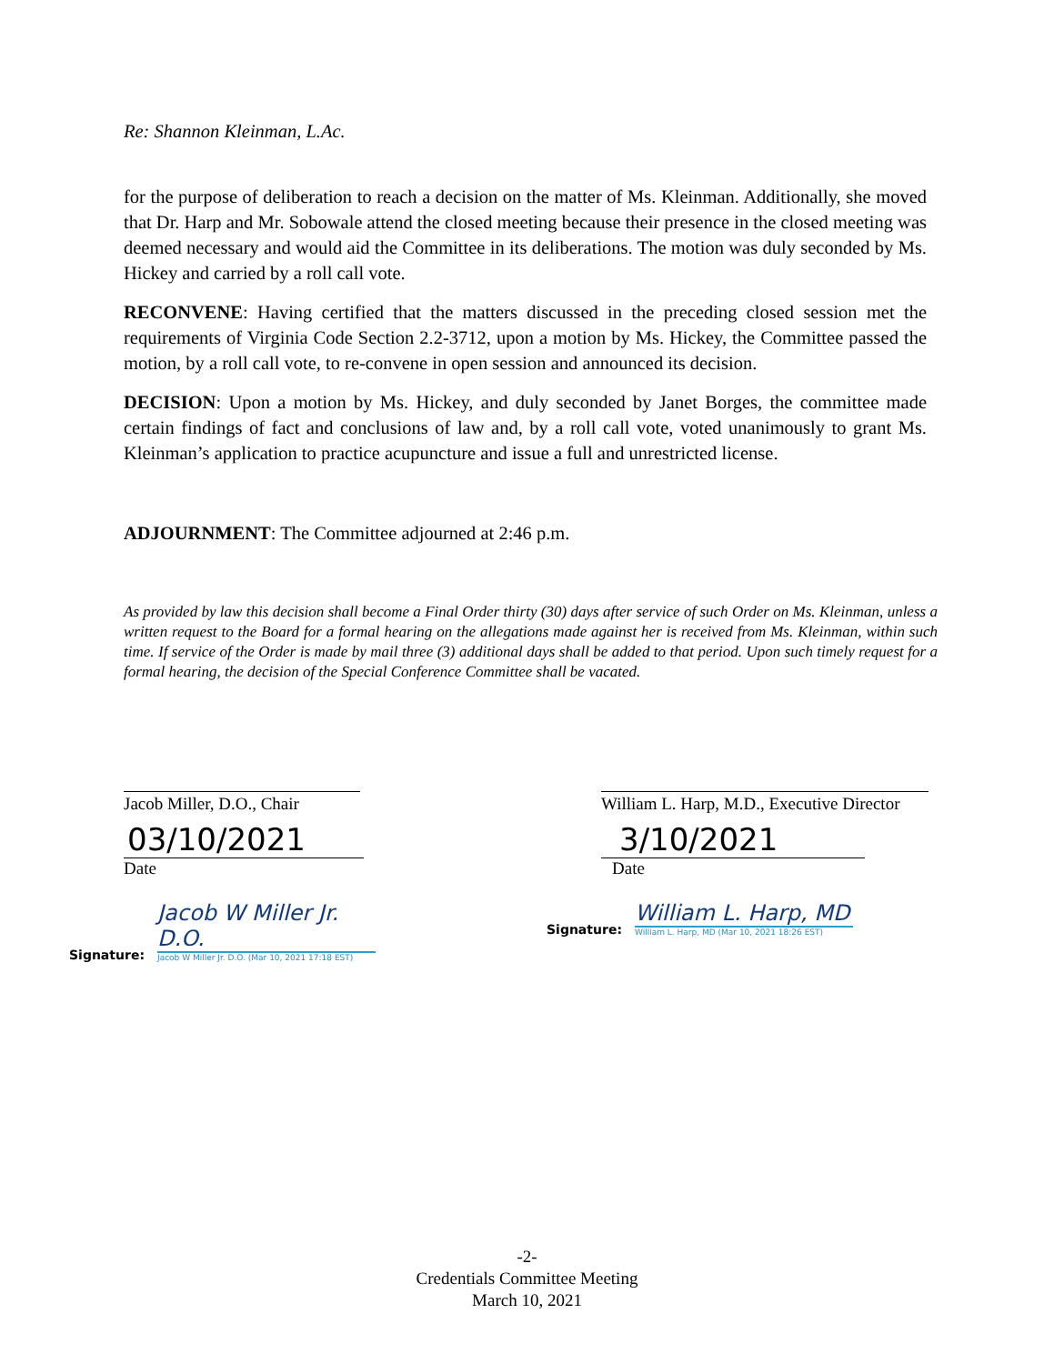Re: Shannon Kleinman, L.Ac.
for the purpose of deliberation to reach a decision on the matter of Ms. Kleinman. Additionally, she moved that Dr. Harp and Mr. Sobowale attend the closed meeting because their presence in the closed meeting was deemed necessary and would aid the Committee in its deliberations. The motion was duly seconded by Ms. Hickey and carried by a roll call vote.
RECONVENE: Having certified that the matters discussed in the preceding closed session met the requirements of Virginia Code Section 2.2-3712, upon a motion by Ms. Hickey, the Committee passed the motion, by a roll call vote, to re-convene in open session and announced its decision.
DECISION: Upon a motion by Ms. Hickey, and duly seconded by Janet Borges, the committee made certain findings of fact and conclusions of law and, by a roll call vote, voted unanimously to grant Ms. Kleinman’s application to practice acupuncture and issue a full and unrestricted license.
ADJOURNMENT: The Committee adjourned at 2:46 p.m.
As provided by law this decision shall become a Final Order thirty (30) days after service of such Order on Ms. Kleinman, unless a written request to the Board for a formal hearing on the allegations made against her is received from Ms. Kleinman, within such time. If service of the Order is made by mail three (3) additional days shall be added to that period. Upon such timely request for a formal hearing, the decision of the Special Conference Committee shall be vacated.
Jacob Miller, D.O., Chair
03/10/2021
Date
Signature:
Jacob W Miller Jr. D.O.
Jacob W Miller Jr. D.O. (Mar 10, 2021 17:18 EST)
William L. Harp, M.D., Executive Director
3/10/2021
Date
Signature:
William L. Harp, MD
William L. Harp, MD (Mar 10, 2021 18:26 EST)
-2-
Credentials Committee Meeting
March 10, 2021